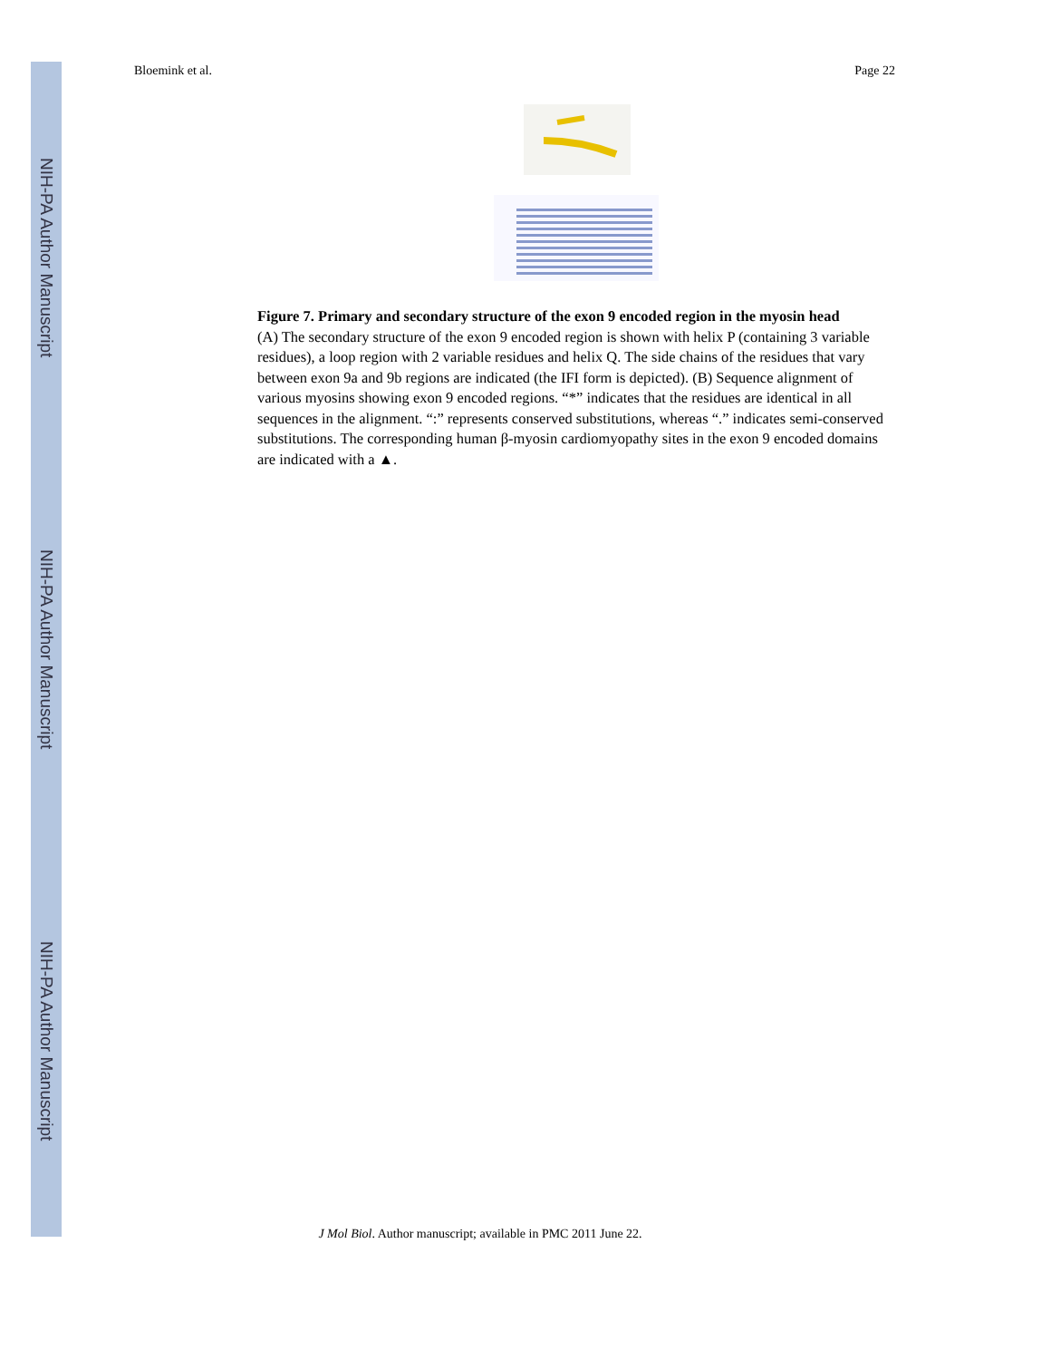NIH-PA Author Manuscript
NIH-PA Author Manuscript
NIH-PA Author Manuscript
Bloemink et al. Page 22
Figure 7. Primary and secondary structure of the exon 9 encoded region in the myosin head
(A) The secondary structure of the exon 9 encoded region is shown with helix P (containing 3 variable residues), a loop region with 2 variable residues and helix Q. The side chains of the residues that vary between exon 9a and 9b regions are indicated (the IFI form is depicted). (B) Sequence alignment of various myosins showing exon 9 encoded regions. “*” indicates that the residues are identical in all sequences in the alignment. “:” represents conserved substitutions, whereas “.” indicates semi-conserved substitutions. The corresponding human β-myosin cardiomyopathy sites in the exon 9 encoded domains are indicated with a ▲.
J Mol Biol. Author manuscript; available in PMC 2011 June 22.